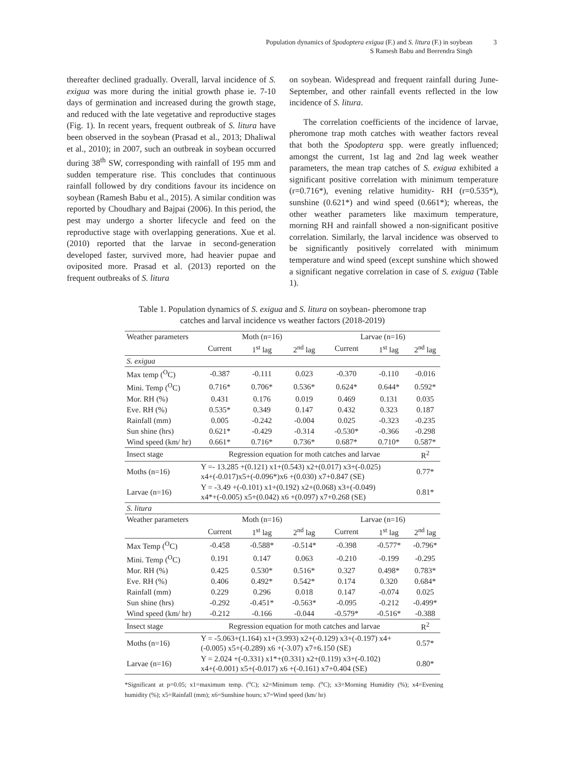Population dynamics of Spodoptera exigua (F.) and S. litura (F.) in soybean
S Ramesh Babu and Beerendra Singh
3
thereafter declined gradually. Overall, larval incidence of S. exigua was more during the initial growth phase ie. 7-10 days of germination and increased during the growth stage, and reduced with the late vegetative and reproductive stages (Fig. 1). In recent years, frequent outbreak of S. litura have been observed in the soybean (Prasad et al., 2013; Dhaliwal et al., 2010); in 2007, such an outbreak in soybean occurred during 38<sup>th</sup> SW, corresponding with rainfall of 195 mm and sudden temperature rise. This concludes that continuous rainfall followed by dry conditions favour its incidence on soybean (Ramesh Babu et al., 2015). A similar condition was reported by Choudhary and Bajpai (2006). In this period, the pest may undergo a shorter lifecycle and feed on the reproductive stage with overlapping generations. Xue et al. (2010) reported that the larvae in second-generation developed faster, survived more, had heavier pupae and oviposited more. Prasad et al. (2013) reported on the frequent outbreaks of S. litura
on soybean. Widespread and frequent rainfall during June-September, and other rainfall events reflected in the low incidence of S. litura.
The correlation coefficients of the incidence of larvae, pheromone trap moth catches with weather factors reveal that both the Spodoptera spp. were greatly influenced; amongst the current, 1st lag and 2nd lag week weather parameters, the mean trap catches of S. exigua exhibited a significant positive correlation with minimum temperature (r=0.716*), evening relative humidity- RH (r=0.535*), sunshine (0.621*) and wind speed (0.661*); whereas, the other weather parameters like maximum temperature, morning RH and rainfall showed a non-significant positive correlation. Similarly, the larval incidence was observed to be significantly positively correlated with minimum temperature and wind speed (except sunshine which showed a significant negative correlation in case of S. exigua (Table 1).
Table 1. Population dynamics of S. exigua and S. litura on soybean- pheromone trap
catches and larval incidence vs weather factors (2018-2019)
| Weather parameters | Moth (n=16) | | | Larvae (n=16) | | |
| --- | --- | --- | --- | --- | --- | --- |
| | Current | 1<sup>st</sup> lag | 2<sup>nd</sup> lag | Current | 1<sup>st</sup> lag | 2<sup>nd</sup> lag |
| S. exigua | | | | | | |
| Max temp (<sup>O</sup>C) | -0.387 | -0.111 | 0.023 | -0.370 | -0.110 | -0.016 |
| Mini. Temp (<sup>O</sup>C) | 0.716* | 0.706* | 0.536* | 0.624* | 0.644* | 0.592* |
| Mor. RH (%) | 0.431 | 0.176 | 0.019 | 0.469 | 0.131 | 0.035 |
| Eve. RH (%) | 0.535* | 0.349 | 0.147 | 0.432 | 0.323 | 0.187 |
| Rainfall (mm) | 0.005 | -0.242 | -0.004 | 0.025 | -0.323 | -0.235 |
| Sun shine (hrs) | 0.621* | -0.429 | -0.314 | -0.530* | -0.366 | -0.298 |
| Wind speed (km/ hr) | 0.661* | 0.716* | 0.736* | 0.687* | 0.710* | 0.587* |
| Insect stage | Regression equation for moth catches and larvae | | | | | R<sup>2</sup> |
| Moths (n=16) | Y =- 13.285 +(0.121) x1+(0.543) x2+(0.017) x3+(-0.025) x4+(-0.017)x5+(-0.096*)x6 +(0.030) x7+0.847 (SE) | | | | | 0.77* |
| Larvae (n=16) | Y = -3.49 +(-0.101) x1+(0.192) x2+(0.068) x3+(-0.049) x4*+(-0.005) x5+(0.042) x6 +(0.097) x7+0.268 (SE) | | | | | 0.81* |
| S. litura | | | | | | |
| Weather parameters | Moth (n=16) | | | Larvae (n=16) | | |
| | Current | 1<sup>st</sup> lag | 2<sup>nd</sup> lag | Current | 1<sup>st</sup> lag | 2<sup>nd</sup> lag |
| Max Temp (<sup>O</sup>C) | -0.458 | -0.588* | -0.514* | -0.398 | -0.577* | -0.796* |
| Mini. Temp (<sup>O</sup>C) | 0.191 | 0.147 | 0.063 | -0.210 | -0.199 | -0.295 |
| Mor. RH (%) | 0.425 | 0.530* | 0.516* | 0.327 | 0.498* | 0.783* |
| Eve. RH (%) | 0.406 | 0.492* | 0.542* | 0.174 | 0.320 | 0.684* |
| Rainfall (mm) | 0.229 | 0.296 | 0.018 | 0.147 | -0.074 | 0.025 |
| Sun shine (hrs) | -0.292 | -0.451* | -0.563* | -0.095 | -0.212 | -0.499* |
| Wind speed (km/ hr) | -0.212 | -0.166 | -0.044 | -0.579* | -0.516* | -0.388 |
| Insect stage | Regression equation for moth catches and larvae | | | | | R<sup>2</sup> |
| Moths (n=16) | Y = -5.063+(1.164) x1+(3.993) x2+(-0.129) x3+(-0.197) x4+ (-0.005) x5+(-0.289) x6 +(-3.07) x7+6.150 (SE) | | | | | 0.57* |
| Larvae (n=16) | Y = 2.024 +(-0.331) x1*+(0.331) x2+(0.119) x3+(-0.102) x4+(-0.001) x5+(-0.017) x6 +(-0.161) x7+0.404 (SE) | | | | | 0.80* |
*Significant at p=0.05; x1=maximum temp. (<sup>o</sup>C); x2=Minimum temp. (<sup>o</sup>C); x3=Morning Humidity (%); x4=Evening humidity (%); x5=Rainfall (mm); x6=Sunshine hours; x7=Wind speed (km/ hr)